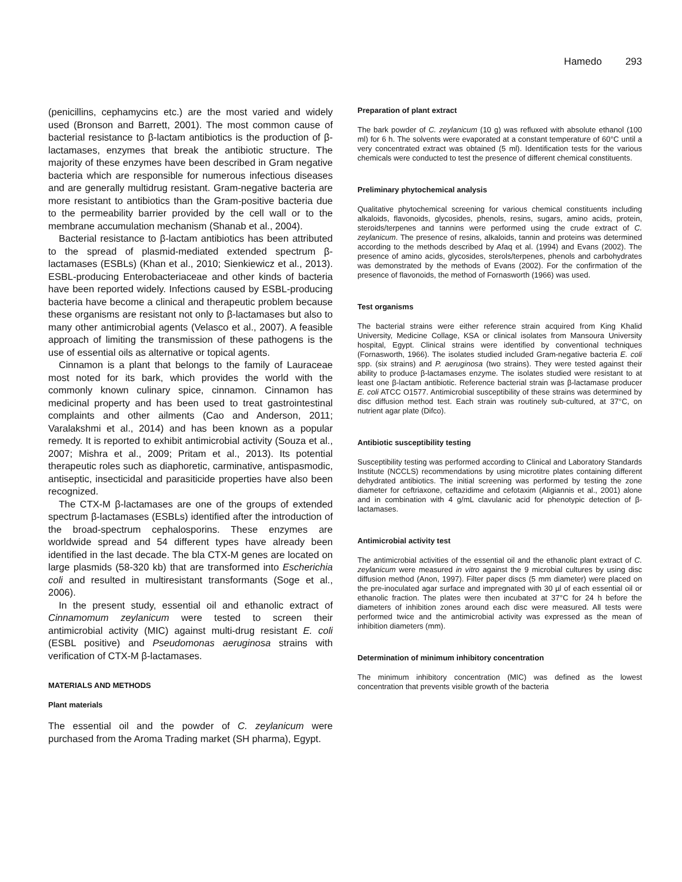Hamedo 293
(penicillins, cephamycins etc.) are the most varied and widely used (Bronson and Barrett, 2001). The most common cause of bacterial resistance to β-lactam antibiotics is the production of β-lactamases, enzymes that break the antibiotic structure. The majority of these enzymes have been described in Gram negative bacteria which are responsible for numerous infectious diseases and are generally multidrug resistant. Gram-negative bacteria are more resistant to antibiotics than the Gram-positive bacteria due to the permeability barrier provided by the cell wall or to the membrane accumulation mechanism (Shanab et al., 2004).
Bacterial resistance to β-lactam antibiotics has been attributed to the spread of plasmid-mediated extended spectrum β-lactamases (ESBLs) (Khan et al., 2010; Sienkiewicz et al., 2013). ESBL-producing Enterobacteriaceae and other kinds of bacteria have been reported widely. Infections caused by ESBL-producing bacteria have become a clinical and therapeutic problem because these organisms are resistant not only to β-lactamases but also to many other antimicrobial agents (Velasco et al., 2007). A feasible approach of limiting the transmission of these pathogens is the use of essential oils as alternative or topical agents.
Cinnamon is a plant that belongs to the family of Lauraceae most noted for its bark, which provides the world with the commonly known culinary spice, cinnamon. Cinnamon has medicinal property and has been used to treat gastrointestinal complaints and other ailments (Cao and Anderson, 2011; Varalakshmi et al., 2014) and has been known as a popular remedy. It is reported to exhibit antimicrobial activity (Souza et al., 2007; Mishra et al., 2009; Pritam et al., 2013). Its potential therapeutic roles such as diaphoretic, carminative, antispasmodic, antiseptic, insecticidal and parasiticide properties have also been recognized.
The CTX-M β-lactamases are one of the groups of extended spectrum β-lactamases (ESBLs) identified after the introduction of the broad-spectrum cephalosporins. These enzymes are worldwide spread and 54 different types have already been identified in the last decade. The bla CTX-M genes are located on large plasmids (58-320 kb) that are transformed into Escherichia coli and resulted in multiresistant transformants (Soge et al., 2006).
In the present study, essential oil and ethanolic extract of Cinnamomum zeylanicum were tested to screen their antimicrobial activity (MIC) against multi-drug resistant E. coli (ESBL positive) and Pseudomonas aeruginosa strains with verification of CTX-M β-lactamases.
MATERIALS AND METHODS
Plant materials
The essential oil and the powder of C. zeylanicum were purchased from the Aroma Trading market (SH pharma), Egypt.
Preparation of plant extract
The bark powder of C. zeylanicum (10 g) was refluxed with absolute ethanol (100 ml) for 6 h. The solvents were evaporated at a constant temperature of 60°C until a very concentrated extract was obtained (5 ml). Identification tests for the various chemicals were conducted to test the presence of different chemical constituents.
Preliminary phytochemical analysis
Qualitative phytochemical screening for various chemical constituents including alkaloids, flavonoids, glycosides, phenols, resins, sugars, amino acids, protein, steroids/terpenes and tannins were performed using the crude extract of C. zeylanicum. The presence of resins, alkaloids, tannin and proteins was determined according to the methods described by Afaq et al. (1994) and Evans (2002). The presence of amino acids, glycosides, sterols/terpenes, phenols and carbohydrates was demonstrated by the methods of Evans (2002). For the confirmation of the presence of flavonoids, the method of Fornasworth (1966) was used.
Test organisms
The bacterial strains were either reference strain acquired from King Khalid University, Medicine Collage, KSA or clinical isolates from Mansoura University hospital, Egypt. Clinical strains were identified by conventional techniques (Fornasworth, 1966). The isolates studied included Gram-negative bacteria E. coli spp. (six strains) and P. aeruginosa (two strains). They were tested against their ability to produce β-lactamases enzyme. The isolates studied were resistant to at least one β-lactam antibiotic. Reference bacterial strain was β-lactamase producer E. coli ATCC O1577. Antimicrobial susceptibility of these strains was determined by disc diffusion method test. Each strain was routinely sub-cultured, at 37°C, on nutrient agar plate (Difco).
Antibiotic susceptibility testing
Susceptibility testing was performed according to Clinical and Laboratory Standards Institute (NCCLS) recommendations by using microtitre plates containing different dehydrated antibiotics. The initial screening was performed by testing the zone diameter for ceftriaxone, ceftazidime and cefotaxim (Aligiannis et al., 2001) alone and in combination with 4 g/mL clavulanic acid for phenotypic detection of β-lactamases.
Antimicrobial activity test
The antimicrobial activities of the essential oil and the ethanolic plant extract of C. zeylanicum were measured in vitro against the 9 microbial cultures by using disc diffusion method (Anon, 1997). Filter paper discs (5 mm diameter) were placed on the pre-inoculated agar surface and impregnated with 30 µl of each essential oil or ethanolic fraction. The plates were then incubated at 37°C for 24 h before the diameters of inhibition zones around each disc were measured. All tests were performed twice and the antimicrobial activity was expressed as the mean of inhibition diameters (mm).
Determination of minimum inhibitory concentration
The minimum inhibitory concentration (MIC) was defined as the lowest concentration that prevents visible growth of the bacteria